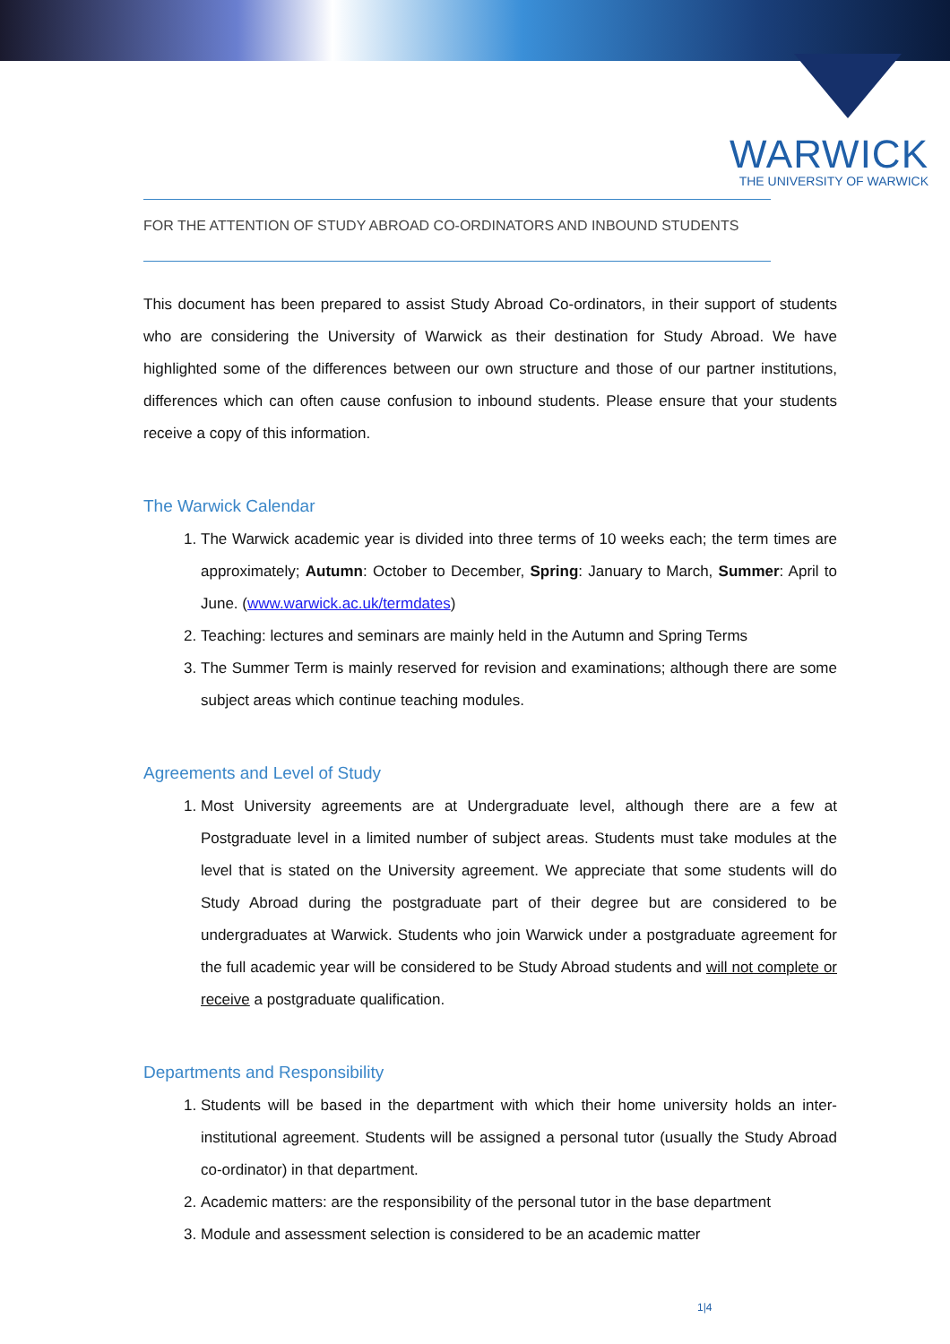WARWICK
THE UNIVERSITY OF WARWICK
FOR THE ATTENTION OF STUDY ABROAD CO-ORDINATORS AND INBOUND STUDENTS
This document has been prepared to assist Study Abroad Co-ordinators, in their support of students who are considering the University of Warwick as their destination for Study Abroad. We have highlighted some of the differences between our own structure and those of our partner institutions, differences which can often cause confusion to inbound students. Please ensure that your students receive a copy of this information.
The Warwick Calendar
1. The Warwick academic year is divided into three terms of 10 weeks each; the term times are approximately; Autumn: October to December, Spring: January to March, Summer: April to June. (www.warwick.ac.uk/termdates)
2. Teaching: lectures and seminars are mainly held in the Autumn and Spring Terms
3. The Summer Term is mainly reserved for revision and examinations; although there are some subject areas which continue teaching modules.
Agreements and Level of Study
1. Most University agreements are at Undergraduate level, although there are a few at Postgraduate level in a limited number of subject areas. Students must take modules at the level that is stated on the University agreement. We appreciate that some students will do Study Abroad during the postgraduate part of their degree but are considered to be undergraduates at Warwick. Students who join Warwick under a postgraduate agreement for the full academic year will be considered to be Study Abroad students and will not complete or receive a postgraduate qualification.
Departments and Responsibility
1. Students will be based in the department with which their home university holds an inter-institutional agreement. Students will be assigned a personal tutor (usually the Study Abroad co-ordinator) in that department.
2. Academic matters: are the responsibility of the personal tutor in the base department
3. Module and assessment selection is considered to be an academic matter
1|4